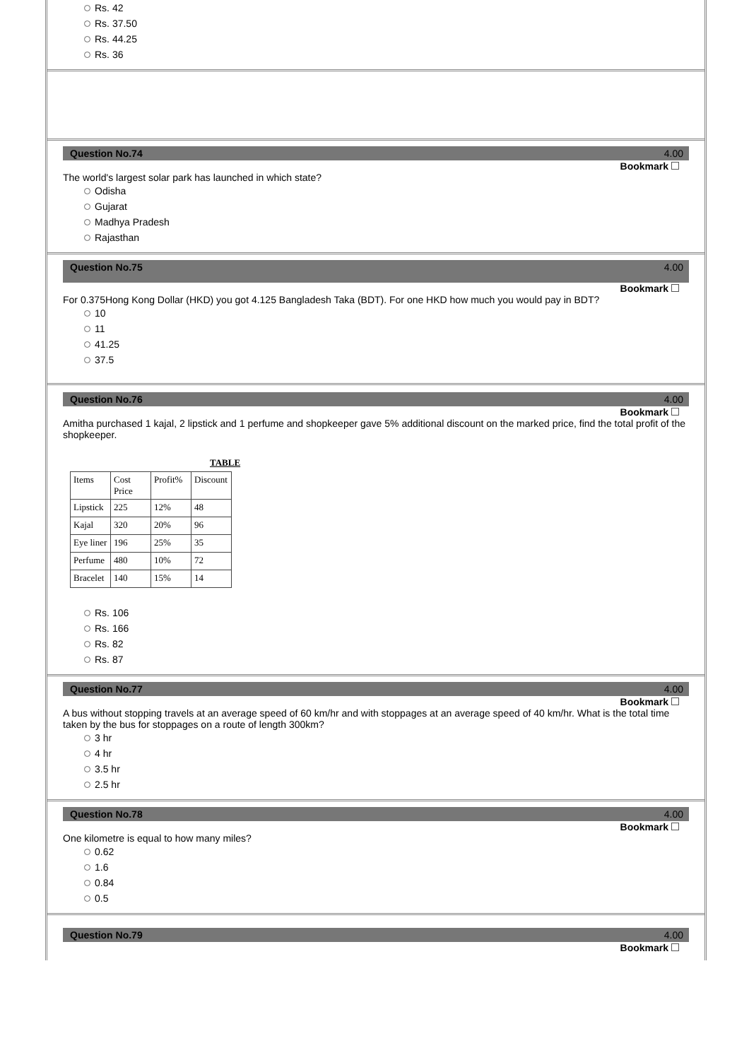Rs. 42
Rs. 37.50
Rs. 44.25
Rs. 36
Question No.74 4.00
Bookmark
The world's largest solar park has launched in which state?
Odisha
Gujarat
Madhya Pradesh
Rajasthan
Question No.75 4.00
Bookmark
For 0.375Hong Kong Dollar (HKD) you got 4.125 Bangladesh Taka (BDT). For one HKD how much you would pay in BDT?
10
11
41.25
37.5
Question No.76 4.00
Bookmark
Amitha purchased 1 kajal, 2 lipstick and 1 perfume and shopkeeper gave 5% additional discount on the marked price, find the total profit of the shopkeeper.
TABLE
| Items | Cost Price | Profit% | Discount |
| Lipstick | 225 | 12% | 48 |
| Kajal | 320 | 20% | 96 |
| Eye liner | 196 | 25% | 35 |
| Perfume | 480 | 10% | 72 |
| Bracelet | 140 | 15% | 14 |
Rs. 106
Rs. 166
Rs. 82
Rs. 87
Question No.77 4.00
Bookmark
A bus without stopping travels at an average speed of 60 km/hr and with stoppages at an average speed of 40 km/hr. What is the total time taken by the bus for stoppages on a route of length 300km?
3 hr
4 hr
3.5 hr
2.5 hr
Question No.78 4.00
Bookmark
One kilometre is equal to how many miles?
0.62
1.6
0.84
0.5
Question No.79 4.00
Bookmark